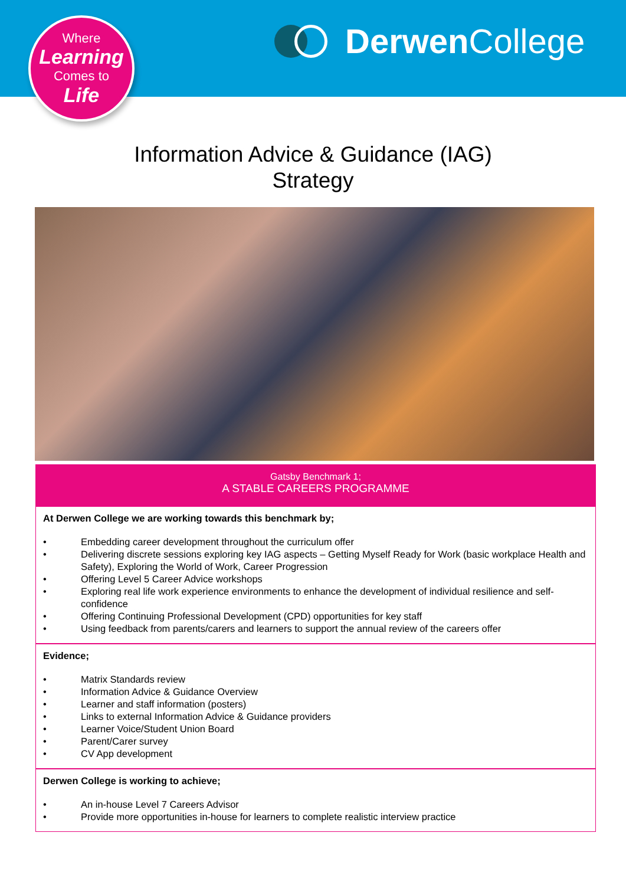Where
Learning
Comes to
Life
Derwen College
Information Advice & Guidance (IAG)
Strategy
Gatsby Benchmark 1;
A STABLE CAREERS PROGRAMME
At Derwen College we are working towards this benchmark by;
• Embedding career development throughout the curriculum offer
• Delivering discrete sessions exploring key IAG aspects – Getting Myself Ready for Work (basic workplace Health and Safety), Exploring the World of Work, Career Progression
• Offering Level 5 Career Advice workshops
• Exploring real life work experience environments to enhance the development of individual resilience and self-confidence
• Offering Continuing Professional Development (CPD) opportunities for key staff
• Using feedback from parents/carers and learners to support the annual review of the careers offer
Evidence;
• Matrix Standards review
• Information Advice & Guidance Overview
• Learner and staff information (posters)
• Links to external Information Advice & Guidance providers
• Learner Voice/Student Union Board
• Parent/Carer survey
• CV App development
Derwen College is working to achieve;
• An in-house Level 7 Careers Advisor
• Provide more opportunities in-house for learners to complete realistic interview practice